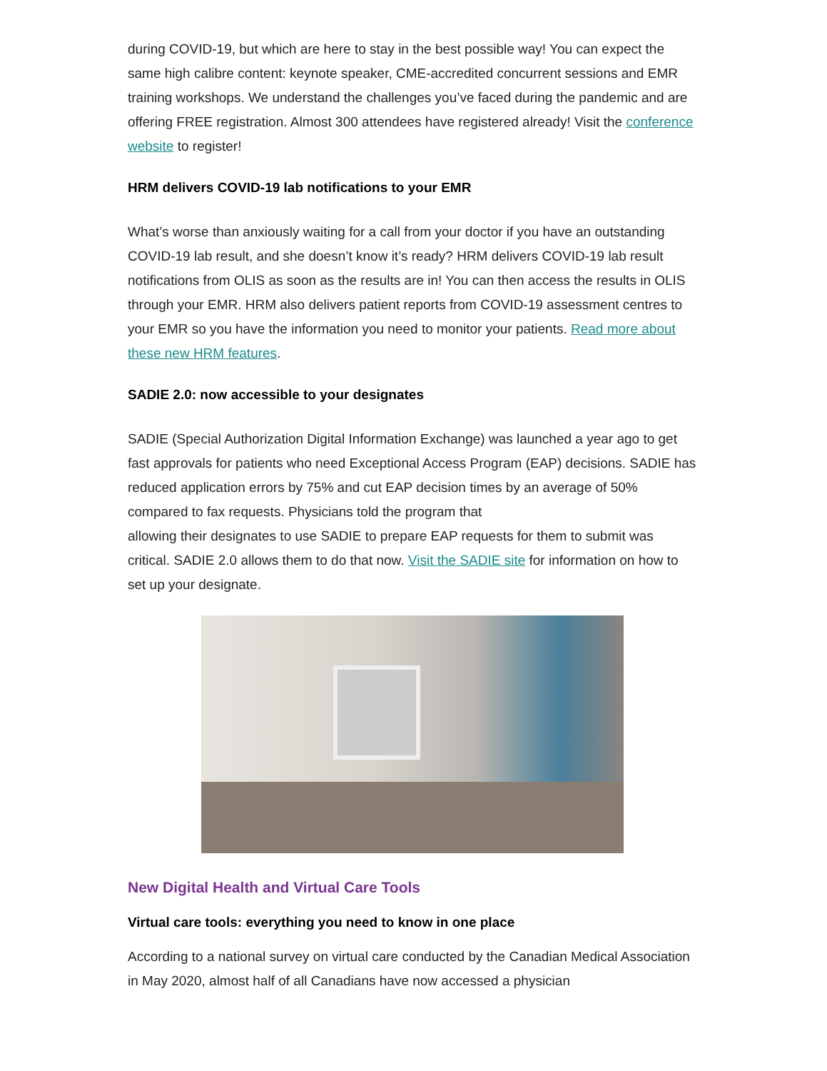during COVID-19, but which are here to stay in the best possible way! You can expect the same high calibre content: keynote speaker, CME-accredited concurrent sessions and EMR training workshops. We understand the challenges you’ve faced during the pandemic and are offering FREE registration. Almost 300 attendees have registered already! Visit the conference website to register!
HRM delivers COVID-19 lab notifications to your EMR
What’s worse than anxiously waiting for a call from your doctor if you have an outstanding COVID-19 lab result, and she doesn’t know it’s ready? HRM delivers COVID-19 lab result notifications from OLIS as soon as the results are in! You can then access the results in OLIS through your EMR. HRM also delivers patient reports from COVID-19 assessment centres to your EMR so you have the information you need to monitor your patients. Read more about these new HRM features.
SADIE 2.0: now accessible to your designates
SADIE (Special Authorization Digital Information Exchange) was launched a year ago to get fast approvals for patients who need Exceptional Access Program (EAP) decisions. SADIE has reduced application errors by 75% and cut EAP decision times by an average of 50% compared to fax requests. Physicians told the program that
allowing their designates to use SADIE to prepare EAP requests for them to submit was critical. SADIE 2.0 allows them to do that now. Visit the SADIE site for information on how to set up your designate.
New Digital Health and Virtual Care Tools
Virtual care tools: everything you need to know in one place
According to a national survey on virtual care conducted by the Canadian Medical Association in May 2020, almost half of all Canadians have now accessed a physician